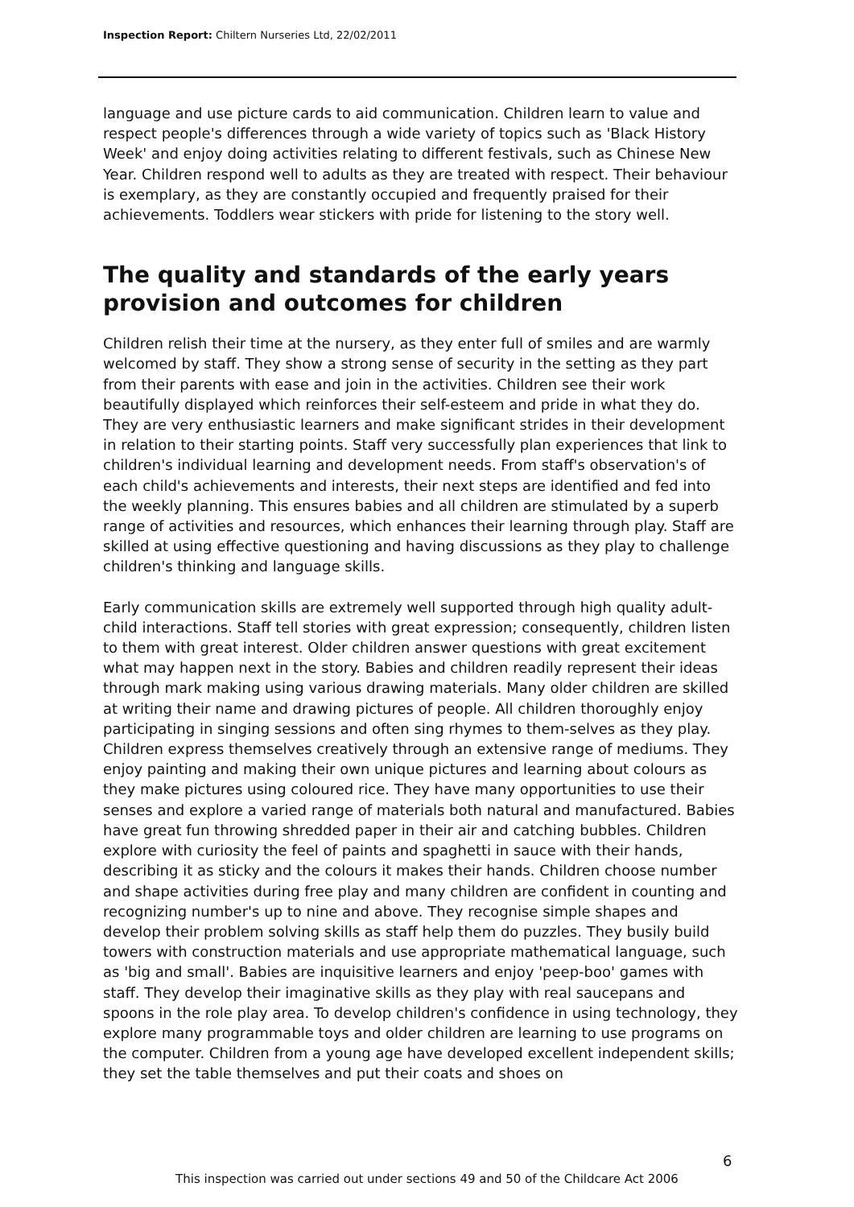Inspection Report: Chiltern Nurseries Ltd, 22/02/2011
language and use picture cards to aid communication. Children learn to value and respect people's differences through a wide variety of topics such as 'Black History Week' and enjoy doing activities relating to different festivals, such as Chinese New Year. Children respond well to adults as they are treated with respect. Their behaviour is exemplary, as they are constantly occupied and frequently praised for their achievements. Toddlers wear stickers with pride for listening to the story well.
The quality and standards of the early years provision and outcomes for children
Children relish their time at the nursery, as they enter full of smiles and are warmly welcomed by staff. They show a strong sense of security in the setting as they part from their parents with ease and join in the activities. Children see their work beautifully displayed which reinforces their self-esteem and pride in what they do. They are very enthusiastic learners and make significant strides in their development in relation to their starting points. Staff very successfully plan experiences that link to children's individual learning and development needs. From staff's observation's of each child's achievements and interests, their next steps are identified and fed into the weekly planning. This ensures babies and all children are stimulated by a superb range of activities and resources, which enhances their learning through play. Staff are skilled at using effective questioning and having discussions as they play to challenge children's thinking and language skills.
Early communication skills are extremely well supported through high quality adult-child interactions. Staff tell stories with great expression; consequently, children listen to them with great interest. Older children answer questions with great excitement what may happen next in the story. Babies and children readily represent their ideas through mark making using various drawing materials. Many older children are skilled at writing their name and drawing pictures of people. All children thoroughly enjoy participating in singing sessions and often sing rhymes to them-selves as they play. Children express themselves creatively through an extensive range of mediums. They enjoy painting and making their own unique pictures and learning about colours as they make pictures using coloured rice. They have many opportunities to use their senses and explore a varied range of materials both natural and manufactured. Babies have great fun throwing shredded paper in their air and catching bubbles. Children explore with curiosity the feel of paints and spaghetti in sauce with their hands, describing it as sticky and the colours it makes their hands. Children choose number and shape activities during free play and many children are confident in counting and recognizing number's up to nine and above. They recognise simple shapes and develop their problem solving skills as staff help them do puzzles. They busily build towers with construction materials and use appropriate mathematical language, such as 'big and small'. Babies are inquisitive learners and enjoy 'peep-boo' games with staff. They develop their imaginative skills as they play with real saucepans and spoons in the role play area. To develop children's confidence in using technology, they explore many programmable toys and older children are learning to use programs on the computer. Children from a young age have developed excellent independent skills; they set the table themselves and put their coats and shoes on
6
This inspection was carried out under sections 49 and 50 of the Childcare Act 2006